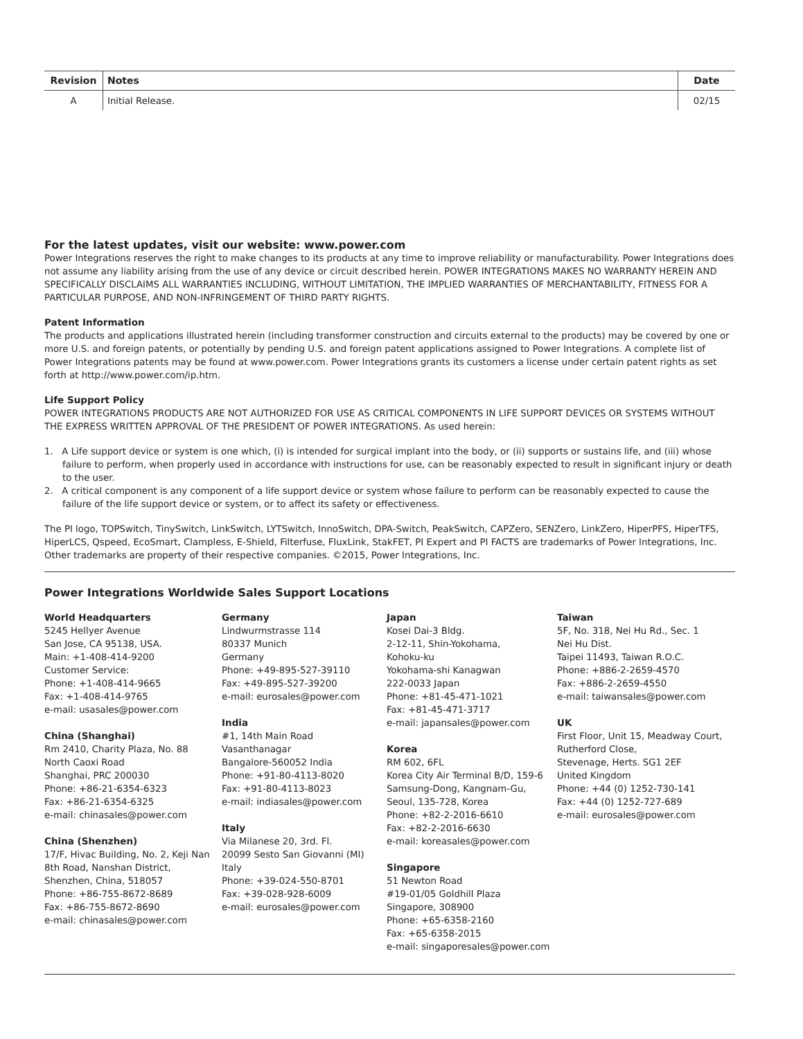| Revision | Notes | Date |
| --- | --- | --- |
| A | Initial Release. | 02/15 |
For the latest updates, visit our website: www.power.com
Power Integrations reserves the right to make changes to its products at any time to improve reliability or manufacturability. Power Integrations does not assume any liability arising from the use of any device or circuit described herein. POWER INTEGRATIONS MAKES NO WARRANTY HEREIN AND SPECIFICALLY DISCLAIMS ALL WARRANTIES INCLUDING, WITHOUT LIMITATION, THE IMPLIED WARRANTIES OF MERCHANTABILITY, FITNESS FOR A PARTICULAR PURPOSE, AND NON-INFRINGEMENT OF THIRD PARTY RIGHTS.
Patent Information
The products and applications illustrated herein (including transformer construction and circuits external to the products) may be covered by one or more U.S. and foreign patents, or potentially by pending U.S. and foreign patent applications assigned to Power Integrations. A complete list of Power Integrations patents may be found at www.power.com. Power Integrations grants its customers a license under certain patent rights as set forth at http://www.power.com/ip.htm.
Life Support Policy
POWER INTEGRATIONS PRODUCTS ARE NOT AUTHORIZED FOR USE AS CRITICAL COMPONENTS IN LIFE SUPPORT DEVICES OR SYSTEMS WITHOUT THE EXPRESS WRITTEN APPROVAL OF THE PRESIDENT OF POWER INTEGRATIONS. As used herein:
1. A Life support device or system is one which, (i) is intended for surgical implant into the body, or (ii) supports or sustains life, and (iii) whose failure to perform, when properly used in accordance with instructions for use, can be reasonably expected to result in significant injury or death to the user.
2. A critical component is any component of a life support device or system whose failure to perform can be reasonably expected to cause the failure of the life support device or system, or to affect its safety or effectiveness.
The PI logo, TOPSwitch, TinySwitch, LinkSwitch, LYTSwitch, InnoSwitch, DPA-Switch, PeakSwitch, CAPZero, SENZero, LinkZero, HiperPFS, HiperTFS, HiperLCS, Qspeed, EcoSmart, Clampless, E-Shield, Filterfuse, FluxLink, StakFET, PI Expert and PI FACTS are trademarks of Power Integrations, Inc. Other trademarks are property of their respective companies. ©2015, Power Integrations, Inc.
Power Integrations Worldwide Sales Support Locations
World Headquarters
5245 Hellyer Avenue
San Jose, CA 95138, USA.
Main: +1-408-414-9200
Customer Service:
Phone: +1-408-414-9665
Fax: +1-408-414-9765
e-mail: usasales@power.com
China (Shanghai)
Rm 2410, Charity Plaza, No. 88
North Caoxi Road
Shanghai, PRC 200030
Phone: +86-21-6354-6323
Fax: +86-21-6354-6325
e-mail: chinasales@power.com
China (Shenzhen)
17/F, Hivac Building, No. 2, Keji Nan
8th Road, Nanshan District,
Shenzhen, China, 518057
Phone: +86-755-8672-8689
Fax: +86-755-8672-8690
e-mail: chinasales@power.com
Germany
Lindwurmstrasse 114
80337 Munich
Germany
Phone: +49-895-527-39110
Fax: +49-895-527-39200
e-mail: eurosales@power.com
India
#1, 14th Main Road
Vasanthanagar
Bangalore-560052 India
Phone: +91-80-4113-8020
Fax: +91-80-4113-8023
e-mail: indiasales@power.com
Italy
Via Milanese 20, 3rd. Fl.
20099 Sesto San Giovanni (MI)
Italy
Phone: +39-024-550-8701
Fax: +39-028-928-6009
e-mail: eurosales@power.com
Japan
Kosei Dai-3 Bldg.
2-12-11, Shin-Yokohama,
Kohoku-ku
Yokohama-shi Kanagwan
222-0033 Japan
Phone: +81-45-471-1021
Fax: +81-45-471-3717
e-mail: japansales@power.com
Korea
RM 602, 6FL
Korea City Air Terminal B/D, 159-6
Samsung-Dong, Kangnam-Gu,
Seoul, 135-728, Korea
Phone: +82-2-2016-6610
Fax: +82-2-2016-6630
e-mail: koreasales@power.com
Singapore
51 Newton Road
#19-01/05 Goldhill Plaza
Singapore, 308900
Phone: +65-6358-2160
Fax: +65-6358-2015
e-mail: singaporesales@power.com
Taiwan
5F, No. 318, Nei Hu Rd., Sec. 1
Nei Hu Dist.
Taipei 11493, Taiwan R.O.C.
Phone: +886-2-2659-4570
Fax: +886-2-2659-4550
e-mail: taiwansales@power.com
UK
First Floor, Unit 15, Meadway Court,
Rutherford Close,
Stevenage, Herts. SG1 2EF
United Kingdom
Phone: +44 (0) 1252-730-141
Fax: +44 (0) 1252-727-689
e-mail: eurosales@power.com